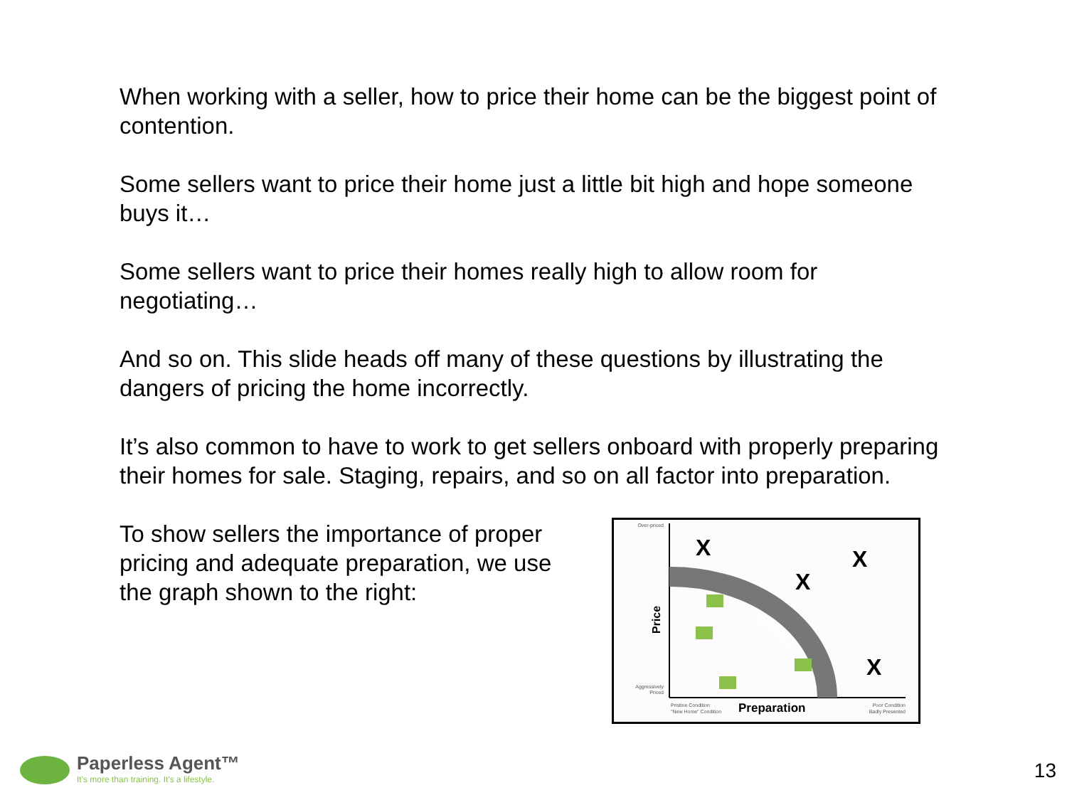When working with a seller, how to price their home can be the biggest point of contention.
Some sellers want to price their home just a little bit high and hope someone buys it…
Some sellers want to price their homes really high to allow room for negotiating…
And so on. This slide heads off many of these questions by illustrating the dangers of pricing the home incorrectly.
It’s also common to have to work to get sellers onboard with properly preparing their homes for sale. Staging, repairs, and so on all factor into preparation.
To show sellers the importance of proper pricing and adequate preparation, we use the graph shown to the right:
LIMBO
Over-priced
Aggressively
Priced
Price
Pristine Condition
"New Home" Condition
Preparation
Poor Condition
Badly Presented
X
X
X
X
Paperless Agent™
It's more than training. It's a lifestyle.
13